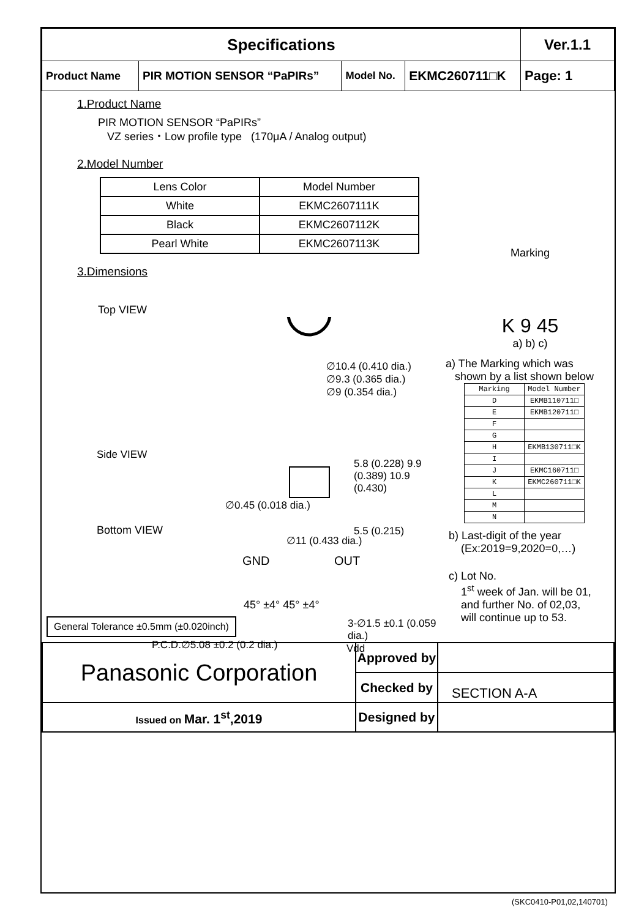| Specifications | | | | Ver.1.1 |
| Product Name | PIR MOTION SENSOR “PaPIRs” | Model No. | EKMC260711□K | Page: 1 |
1.Product Name
PIR MOTION SENSOR “PaPIRs”
VZ series・Low profile type (170μA / Analog output)
2.Model Number
| Lens Color | Model Number |
| --- | --- |
| White | EKMC2607111K |
| Black | EKMC2607112K |
| Pearl White | EKMC2607113K |
3.Dimensions
Top VIEW
∅10.4 (0.410 dia.)
∅9.3 (0.365 dia.)
∅9 (0.354 dia.)
Side VIEW
5.8 (0.228) 9.9 (0.389) 10.9 (0.430)
∅0.45 (0.018 dia.)
∅11 (0.433 dia.)
5.5 (0.215)
3-∅1.5 ±0.1 (0.059 dia.)
P.C.D.∅5.08 ±0.2 (0.2 dia.) Vdd
Marking
K 9 45
a) b) c)
a) The Marking which was
shown by a list shown below
| Marking | Model Number |
| --- | --- |
| D | EKMB110711□ |
| E | EKMB120711□ |
| F | |
| G | |
| H | EKMB130711□K |
| I | |
| J | EKMC160711□ |
| K | EKMC260711□K |
| L | |
| M | |
| N | |
b) Last-digit of the year
(Ex:2019=9,2020=0,…)
c) Lot No.
1<sup>st</sup> week of Jan. will be 01,
and further No. of 02,03,
will continue up to 53.
SECTION A-A
Bottom VIEW
GND OUT
45° ±4° 45° ±4°
General Tolerance ±0.5mm (±0.020inch)
| Panasonic Corporation | Approved by | |
| | Checked by | |
| Issued on Mar. 1<sup>st</sup>,2019 | Designed by | |
(SKC0410-P01,02,140701)